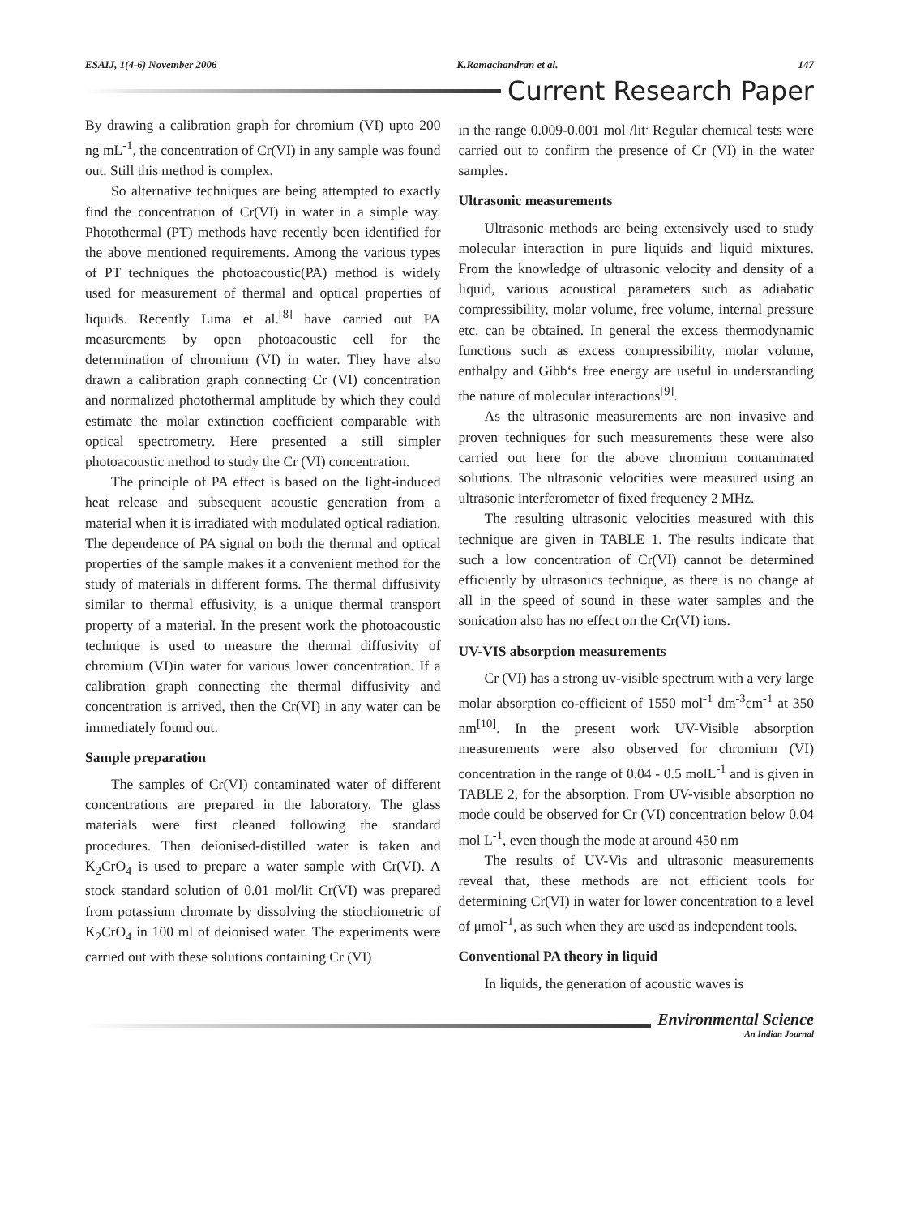ESAIJ, 1(4-6) November 2006 K.Ramachandran et al. 147
Current Research Paper
By drawing a calibration graph for chromium (VI) upto 200 ng mL<sup>-1</sup>, the concentration of Cr(VI) in any sample was found out. Still this method is complex.
So alternative techniques are being attempted to exactly find the concentration of Cr(VI) in water in a simple way. Photothermal (PT) methods have recently been identified for the above mentioned requirements. Among the various types of PT techniques the photoacoustic(PA) method is widely used for measurement of thermal and optical properties of liquids. Recently Lima et al.<sup>[8]</sup> have carried out PA measurements by open photoacoustic cell for the determination of chromium (VI) in water. They have also drawn a calibration graph connecting Cr (VI) concentration and normalized photothermal amplitude by which they could estimate the molar extinction coefficient comparable with optical spectrometry. Here presented a still simpler photoacoustic method to study the Cr (VI) concentration.
The principle of PA effect is based on the light-induced heat release and subsequent acoustic generation from a material when it is irradiated with modulated optical radiation. The dependence of PA signal on both the thermal and optical properties of the sample makes it a convenient method for the study of materials in different forms. The thermal diffusivity similar to thermal effusivity, is a unique thermal transport property of a material. In the present work the photoacoustic technique is used to measure the thermal diffusivity of chromium (VI)in water for various lower concentration. If a calibration graph connecting the thermal diffusivity and concentration is arrived, then the Cr(VI) in any water can be immediately found out.
Sample preparation
The samples of Cr(VI) contaminated water of different concentrations are prepared in the laboratory. The glass materials were first cleaned following the standard procedures. Then deionised-distilled water is taken and K<sub>2</sub>CrO<sub>4</sub> is used to prepare a water sample with Cr(VI). A stock standard solution of 0.01 mol/lit Cr(VI) was prepared from potassium chromate by dissolving the stiochiometric of K<sub>2</sub>CrO<sub>4</sub> in 100 ml of deionised water. The experiments were carried out with these solutions containing Cr (VI)
in the range 0.009-0.001 mol /lit<sup>.</sup> Regular chemical tests were carried out to confirm the presence of Cr (VI) in the water samples.
Ultrasonic measurements
Ultrasonic methods are being extensively used to study molecular interaction in pure liquids and liquid mixtures. From the knowledge of ultrasonic velocity and density of a liquid, various acoustical parameters such as adiabatic compressibility, molar volume, free volume, internal pressure etc. can be obtained. In general the excess thermodynamic functions such as excess compressibility, molar volume, enthalpy and Gibb‘s free energy are useful in understanding the nature of molecular interactions<sup>[9]</sup>.
As the ultrasonic measurements are non invasive and proven techniques for such measurements these were also carried out here for the above chromium contaminated solutions. The ultrasonic velocities were measured using an ultrasonic interferometer of fixed frequency 2 MHz.
The resulting ultrasonic velocities measured with this technique are given in TABLE 1. The results indicate that such a low concentration of Cr(VI) cannot be determined efficiently by ultrasonics technique, as there is no change at all in the speed of sound in these water samples and the sonication also has no effect on the Cr(VI) ions.
UV-VIS absorption measurements
Cr (VI) has a strong uv-visible spectrum with a very large molar absorption co-efficient of 1550 mol<sup>-1</sup> dm<sup>-3</sup>cm<sup>-1</sup> at 350 nm<sup>[10]</sup>. In the present work UV-Visible absorption measurements were also observed for chromium (VI) concentration in the range of 0.04 - 0.5 molL<sup>-1</sup> and is given in TABLE 2, for the absorption. From UV-visible absorption no mode could be observed for Cr (VI) concentration below 0.04 mol L<sup>-1</sup>, even though the mode at around 450 nm
The results of UV-Vis and ultrasonic measurements reveal that, these methods are not efficient tools for determining Cr(VI) in water for lower concentration to a level of μmol<sup>-1</sup>, as such when they are used as independent tools.
Conventional PA theory in liquid
In liquids, the generation of acoustic waves is
Environmental Science
An Indian Journal